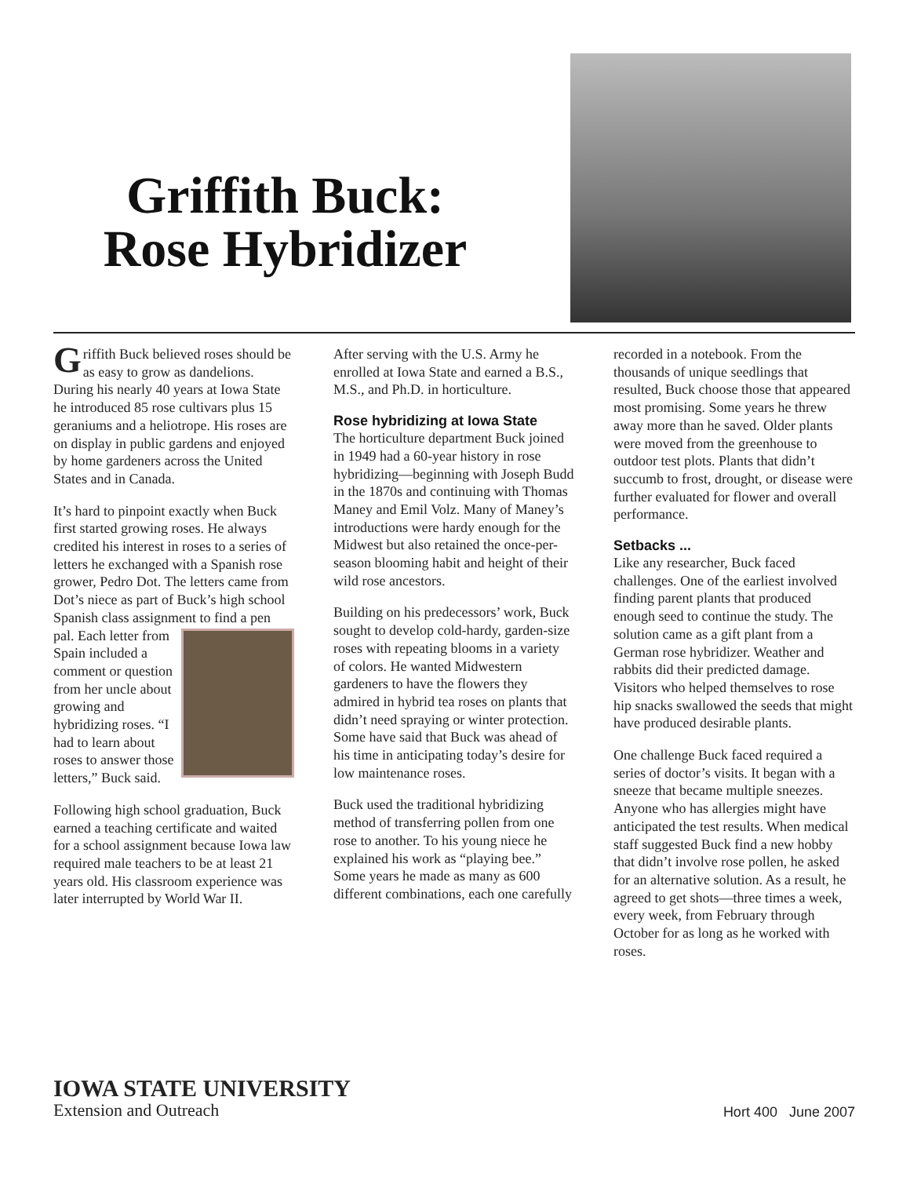Griffith Buck:
Rose Hybridizer
Griffith Buck believed roses should be as easy to grow as dandelions. During his nearly 40 years at Iowa State he introduced 85 rose cultivars plus 15 geraniums and a heliotrope. His roses are on display in public gardens and enjoyed by home gardeners across the United States and in Canada.
It’s hard to pinpoint exactly when Buck first started growing roses. He always credited his interest in roses to a series of letters he exchanged with a Spanish rose grower, Pedro Dot. The letters came from Dot’s niece as part of Buck’s high school Spanish class assignment to find a pen pal. Each letter from Spain included a comment or question from her uncle about growing and hybridizing roses. “I had to learn about roses to answer those letters,” Buck said.
Following high school graduation, Buck earned a teaching certificate and waited for a school assignment because Iowa law required male teachers to be at least 21 years old. His classroom experience was later interrupted by World War II.
After serving with the U.S. Army he enrolled at Iowa State and earned a B.S., M.S., and Ph.D. in horticulture.
Rose hybridizing at Iowa State
The horticulture department Buck joined in 1949 had a 60-year history in rose hybridizing—beginning with Joseph Budd in the 1870s and continuing with Thomas Maney and Emil Volz. Many of Maney’s introductions were hardy enough for the Midwest but also retained the once-per-season blooming habit and height of their wild rose ancestors.
Building on his predecessors’ work, Buck sought to develop cold-hardy, garden-size roses with repeating blooms in a variety of colors. He wanted Midwestern gardeners to have the flowers they admired in hybrid tea roses on plants that didn’t need spraying or winter protection. Some have said that Buck was ahead of his time in anticipating today’s desire for low maintenance roses.
Buck used the traditional hybridizing method of transferring pollen from one rose to another. To his young niece he explained his work as “playing bee.” Some years he made as many as 600 different combinations, each one carefully
recorded in a notebook. From the thousands of unique seedlings that resulted, Buck choose those that appeared most promising. Some years he threw away more than he saved. Older plants were moved from the greenhouse to outdoor test plots. Plants that didn’t succumb to frost, drought, or disease were further evaluated for flower and overall performance.
Setbacks ...
Like any researcher, Buck faced challenges. One of the earliest involved finding parent plants that produced enough seed to continue the study. The solution came as a gift plant from a German rose hybridizer. Weather and rabbits did their predicted damage. Visitors who helped themselves to rose hip snacks swallowed the seeds that might have produced desirable plants.
One challenge Buck faced required a series of doctor’s visits. It began with a sneeze that became multiple sneezes. Anyone who has allergies might have anticipated the test results. When medical staff suggested Buck find a new hobby that didn’t involve rose pollen, he asked for an alternative solution. As a result, he agreed to get shots—three times a week, every week, from February through October for as long as he worked with roses.
IOWA STATE UNIVERSITY
Extension and Outreach
Hort 400 June 2007